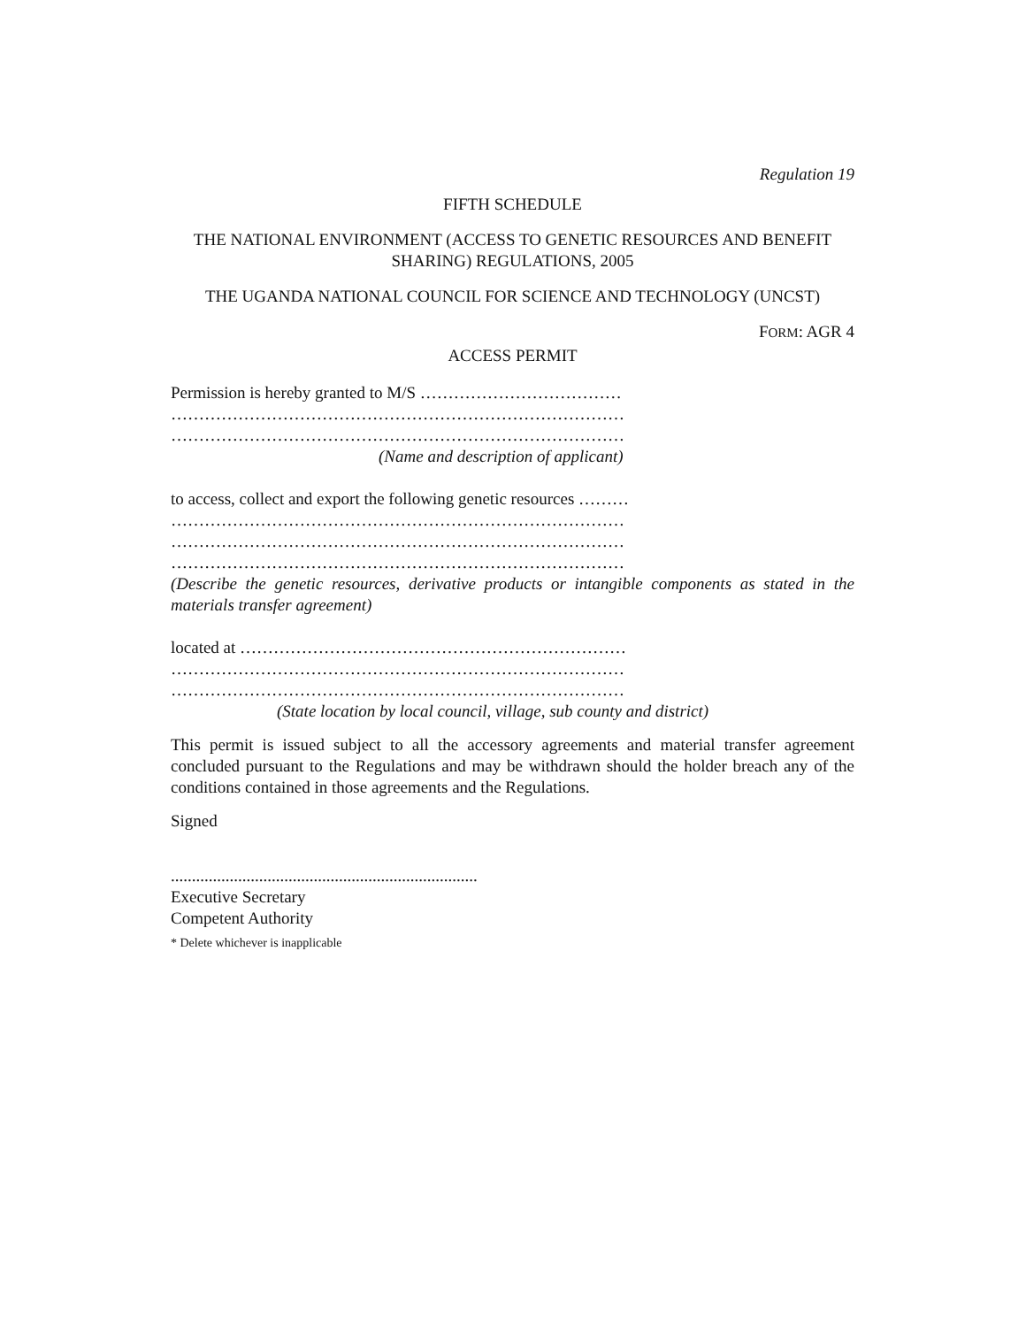Regulation 19
FIFTH SCHEDULE
THE NATIONAL ENVIRONMENT (ACCESS TO GENETIC RESOURCES AND BENEFIT SHARING) REGULATIONS, 2005
THE UGANDA NATIONAL COUNCIL FOR SCIENCE AND TECHNOLOGY (UNCST)
FORM: AGR 4
ACCESS PERMIT
Permission is hereby granted to M/S ………………………………
………………………………………………………………………
………………………………………………………………………
(Name and description of applicant)
to access, collect and export the following genetic resources ………
………………………………………………………………………
………………………………………………………………………
………………………………………………………………………
(Describe the genetic resources, derivative products or intangible components as stated in the materials transfer agreement)
located at ……………………………………………………………
………………………………………………………………………
………………………………………………………………………
(State location by local council, village, sub county and district)
This permit is issued subject to all the accessory agreements and material transfer agreement concluded pursuant to the Regulations and may be withdrawn should the holder breach any of the conditions contained in those agreements and the Regulations.
Signed
.........................................................................
Executive Secretary
Competent Authority
* Delete whichever is inapplicable